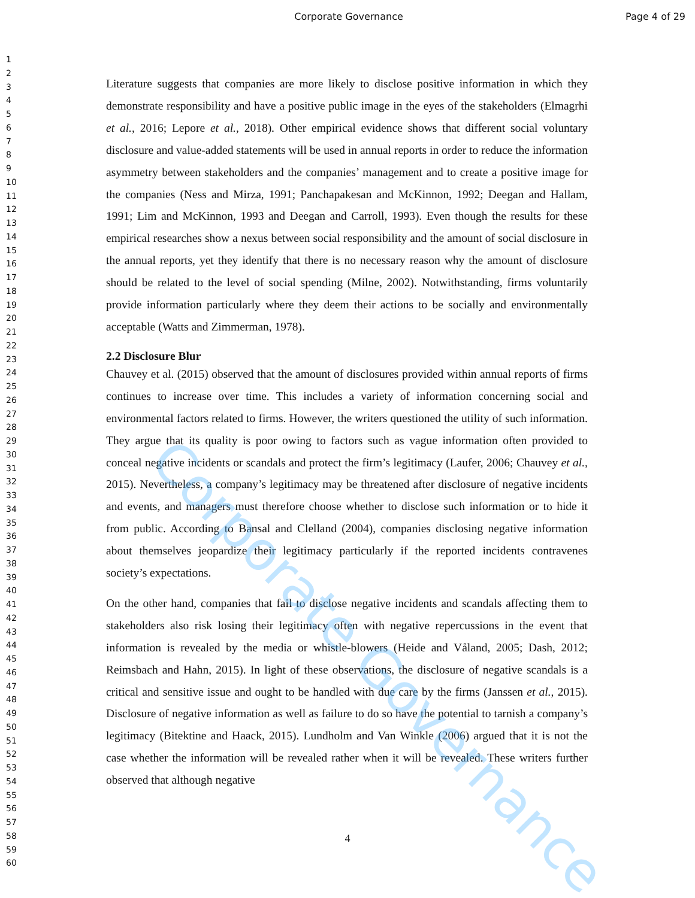Corporate Governance Page 4 of 29
1
2
3
4
5
6
7
8
9
10
11
12
13
14
15
16
17
18
19
20
21
22
23
24
25
26
27
28
29
30
31
32
33
34
35
36
37
38
39
40
41
42
43
44
45
46
47
48
49
50
51
52
53
54
55
56
57
58
59
60
Literature suggests that companies are more likely to disclose positive information in which they demonstrate responsibility and have a positive public image in the eyes of the stakeholders (Elmagrhi et al., 2016; Lepore et al., 2018). Other empirical evidence shows that different social voluntary disclosure and value-added statements will be used in annual reports in order to reduce the information asymmetry between stakeholders and the companies’ management and to create a positive image for the companies (Ness and Mirza, 1991; Panchapakesan and McKinnon, 1992; Deegan and Hallam, 1991; Lim and McKinnon, 1993 and Deegan and Carroll, 1993). Even though the results for these empirical researches show a nexus between social responsibility and the amount of social disclosure in the annual reports, yet they identify that there is no necessary reason why the amount of disclosure should be related to the level of social spending (Milne, 2002). Notwithstanding, firms voluntarily provide information particularly where they deem their actions to be socially and environmentally acceptable (Watts and Zimmerman, 1978).
2.2 Disclosure Blur
Chauvey et al. (2015) observed that the amount of disclosures provided within annual reports of firms continues to increase over time. This includes a variety of information concerning social and environmental factors related to firms. However, the writers questioned the utility of such information. They argue that its quality is poor owing to factors such as vague information often provided to conceal negative incidents or scandals and protect the firm’s legitimacy (Laufer, 2006; Chauvey et al., 2015). Nevertheless, a company’s legitimacy may be threatened after disclosure of negative incidents and events, and managers must therefore choose whether to disclose such information or to hide it from public. According to Bansal and Clelland (2004), companies disclosing negative information about themselves jeopardize their legitimacy particularly if the reported incidents contravenes society’s expectations.
On the other hand, companies that fail to disclose negative incidents and scandals affecting them to stakeholders also risk losing their legitimacy often with negative repercussions in the event that information is revealed by the media or whistle-blowers (Heide and Våland, 2005; Dash, 2012; Reimsbach and Hahn, 2015). In light of these observations, the disclosure of negative scandals is a critical and sensitive issue and ought to be handled with due care by the firms (Janssen et al., 2015). Disclosure of negative information as well as failure to do so have the potential to tarnish a company’s legitimacy (Bitektine and Haack, 2015). Lundholm and Van Winkle (2006) argued that it is not the case whether the information will be revealed rather when it will be revealed. These writers further observed that although negative
4
Corporate Governance